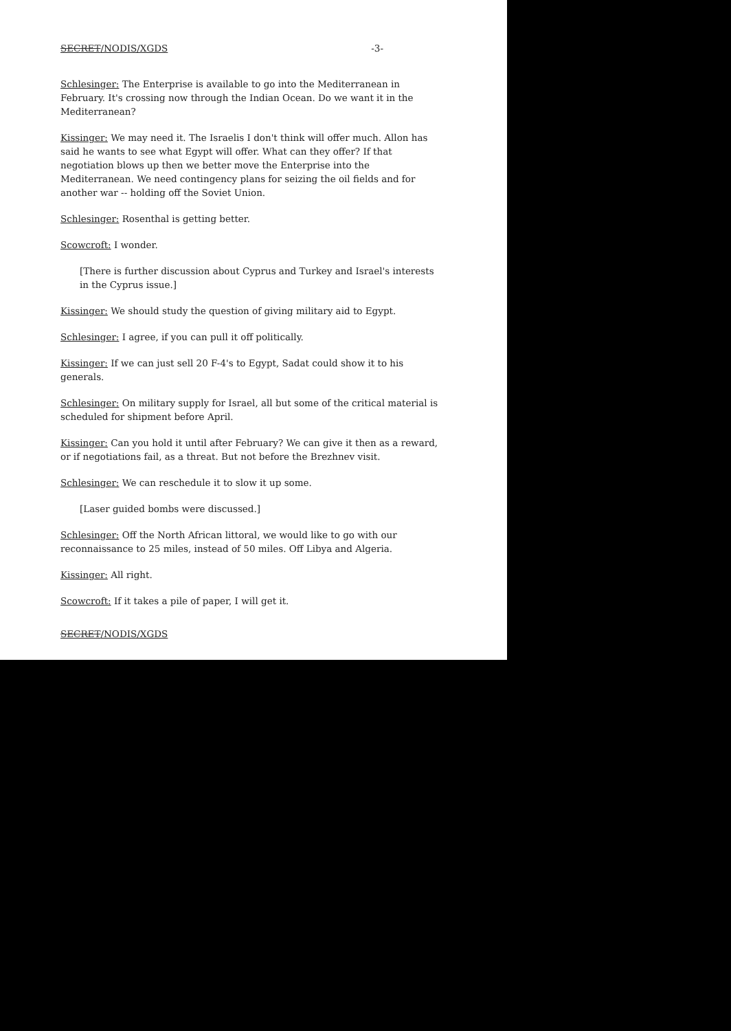SECRET/NODIS/XGDS -3-
Schlesinger: The Enterprise is available to go into the Mediterranean in February. It's crossing now through the Indian Ocean. Do we want it in the Mediterranean?
Kissinger: We may need it. The Israelis I don't think will offer much. Allon has said he wants to see what Egypt will offer. What can they offer? If that negotiation blows up then we better move the Enterprise into the Mediterranean. We need contingency plans for seizing the oil fields and for another war -- holding off the Soviet Union.
Schlesinger: Rosenthal is getting better.
Scowcroft: I wonder.
[There is further discussion about Cyprus and Turkey and Israel's interests in the Cyprus issue.]
Kissinger: We should study the question of giving military aid to Egypt.
Schlesinger: I agree, if you can pull it off politically.
Kissinger: If we can just sell 20 F-4's to Egypt, Sadat could show it to his generals.
Schlesinger: On military supply for Israel, all but some of the critical material is scheduled for shipment before April.
Kissinger: Can you hold it until after February? We can give it then as a reward, or if negotiations fail, as a threat. But not before the Brezhnev visit.
Schlesinger: We can reschedule it to slow it up some.
[Laser guided bombs were discussed.]
Schlesinger: Off the North African littoral, we would like to go with our reconnaissance to 25 miles, instead of 50 miles. Off Libya and Algeria.
Kissinger: All right.
Scowcroft: If it takes a pile of paper, I will get it.
SECRET/NODIS/XGDS